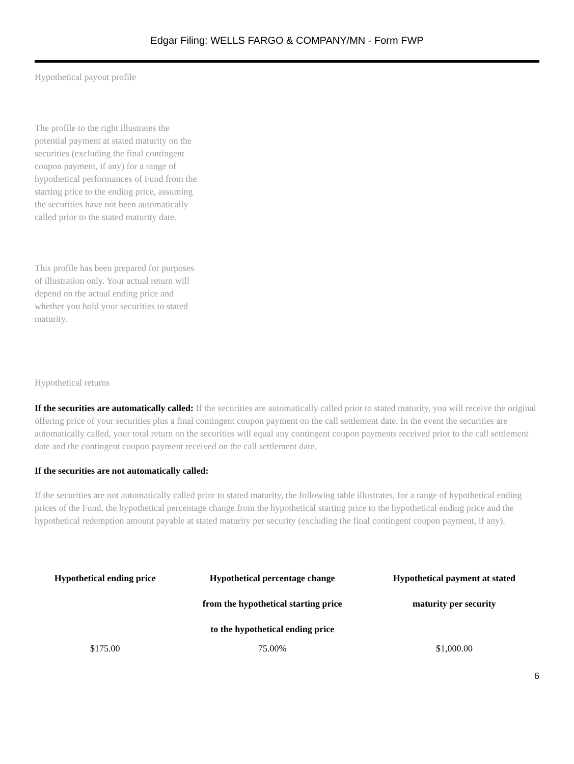Edgar Filing: WELLS FARGO & COMPANY/MN - Form FWP
Hypothetical payout profile
The profile to the right illustrates the potential payment at stated maturity on the securities (excluding the final contingent coupon payment, if any) for a range of hypothetical performances of Fund from the starting price to the ending price, assuming the securities have not been automatically called prior to the stated maturity date.
This profile has been prepared for purposes of illustration only. Your actual return will depend on the actual ending price and whether you hold your securities to stated maturity.
Hypothetical returns
If the securities are automatically called: If the securities are automatically called prior to stated maturity, you will receive the original offering price of your securities plus a final contingent coupon payment on the call settlement date. In the event the securities are automatically called, your total return on the securities will equal any contingent coupon payments received prior to the call settlement date and the contingent coupon payment received on the call settlement date.
If the securities are not automatically called:
If the securities are not automatically called prior to stated maturity, the following table illustrates, for a range of hypothetical ending prices of the Fund, the hypothetical percentage change from the hypothetical starting price to the hypothetical ending price and the hypothetical redemption amount payable at stated maturity per security (excluding the final contingent coupon payment, if any).
| Hypothetical ending price | Hypothetical percentage change from the hypothetical starting price to the hypothetical ending price | Hypothetical payment at stated maturity per security |
| --- | --- | --- |
| $175.00 | 75.00% | $1,000.00 |
6